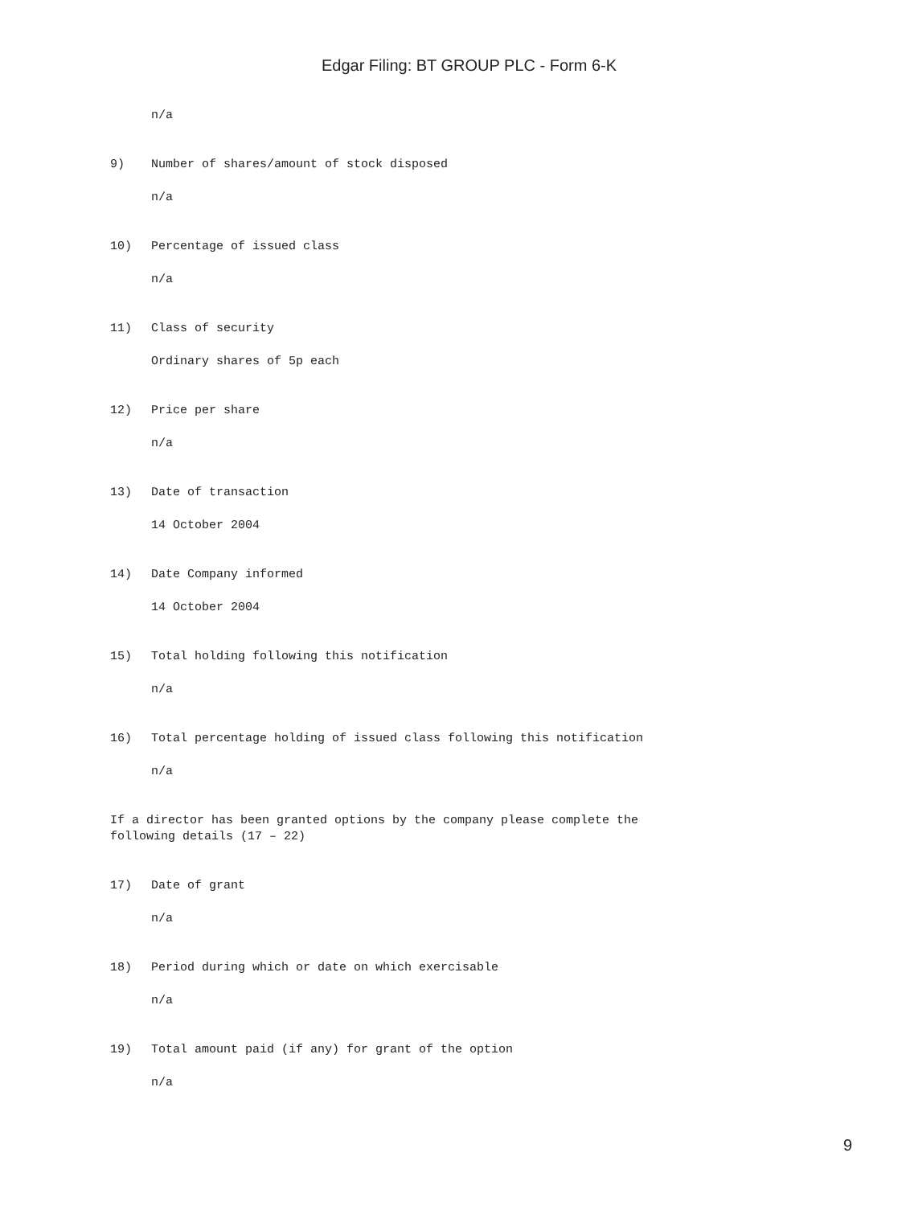Edgar Filing: BT GROUP PLC - Form 6-K
n/a
9) Number of shares/amount of stock disposed
n/a
10) Percentage of issued class
n/a
11) Class of security
Ordinary shares of 5p each
12) Price per share
n/a
13) Date of transaction
14 October 2004
14) Date Company informed
14 October 2004
15) Total holding following this notification
n/a
16) Total percentage holding of issued class following this notification
n/a
If a director has been granted options by the company please complete the
following details (17 – 22)
17) Date of grant
n/a
18) Period during which or date on which exercisable
n/a
19) Total amount paid (if any) for grant of the option
n/a
9